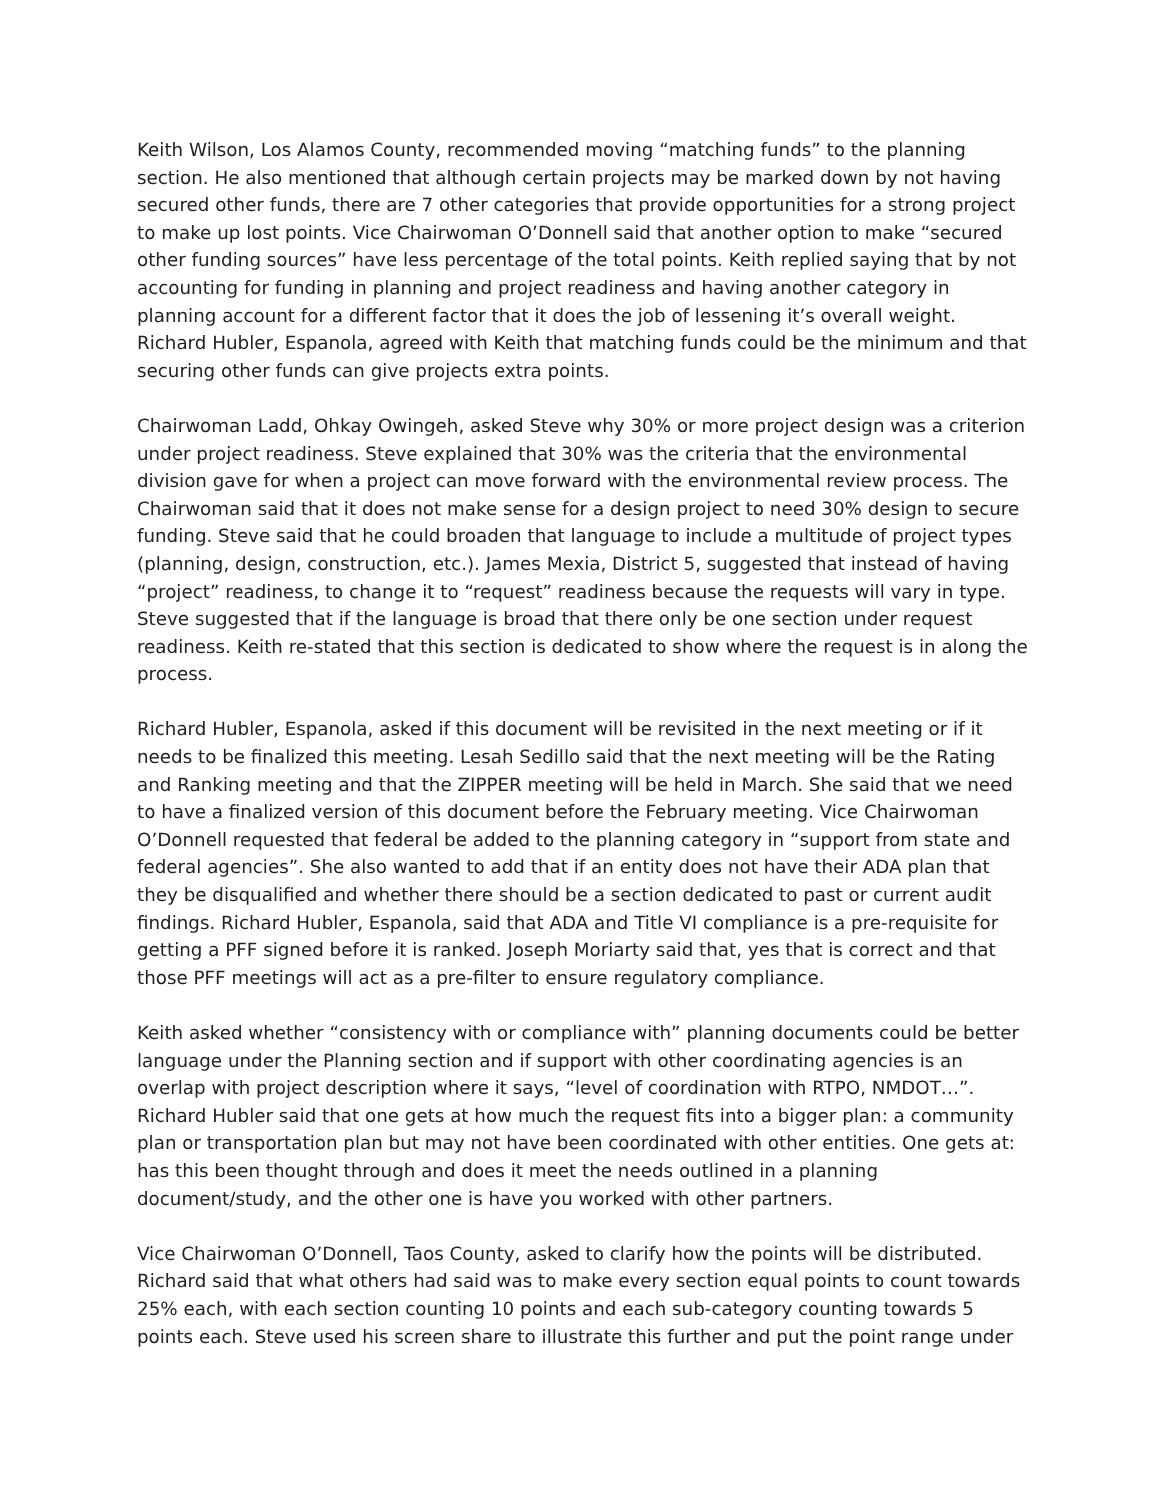Keith Wilson, Los Alamos County, recommended moving “matching funds” to the planning section. He also mentioned that although certain projects may be marked down by not having secured other funds, there are 7 other categories that provide opportunities for a strong project to make up lost points. Vice Chairwoman O’Donnell said that another option to make “secured other funding sources” have less percentage of the total points. Keith replied saying that by not accounting for funding in planning and project readiness and having another category in planning account for a different factor that it does the job of lessening it’s overall weight. Richard Hubler, Espanola, agreed with Keith that matching funds could be the minimum and that securing other funds can give projects extra points.
Chairwoman Ladd, Ohkay Owingeh, asked Steve why 30% or more project design was a criterion under project readiness. Steve explained that 30% was the criteria that the environmental division gave for when a project can move forward with the environmental review process. The Chairwoman said that it does not make sense for a design project to need 30% design to secure funding. Steve said that he could broaden that language to include a multitude of project types (planning, design, construction, etc.). James Mexia, District 5, suggested that instead of having “project” readiness, to change it to “request” readiness because the requests will vary in type. Steve suggested that if the language is broad that there only be one section under request readiness. Keith re-stated that this section is dedicated to show where the request is in along the process.
Richard Hubler, Espanola, asked if this document will be revisited in the next meeting or if it needs to be finalized this meeting. Lesah Sedillo said that the next meeting will be the Rating and Ranking meeting and that the ZIPPER meeting will be held in March. She said that we need to have a finalized version of this document before the February meeting. Vice Chairwoman O’Donnell requested that federal be added to the planning category in “support from state and federal agencies”. She also wanted to add that if an entity does not have their ADA plan that they be disqualified and whether there should be a section dedicated to past or current audit findings. Richard Hubler, Espanola, said that ADA and Title VI compliance is a pre-requisite for getting a PFF signed before it is ranked. Joseph Moriarty said that, yes that is correct and that those PFF meetings will act as a pre-filter to ensure regulatory compliance.
Keith asked whether “consistency with or compliance with” planning documents could be better language under the Planning section and if support with other coordinating agencies is an overlap with project description where it says, “level of coordination with RTPO, NMDOT…”. Richard Hubler said that one gets at how much the request fits into a bigger plan: a community plan or transportation plan but may not have been coordinated with other entities. One gets at: has this been thought through and does it meet the needs outlined in a planning document/study, and the other one is have you worked with other partners.
Vice Chairwoman O’Donnell, Taos County, asked to clarify how the points will be distributed. Richard said that what others had said was to make every section equal points to count towards 25% each, with each section counting 10 points and each sub-category counting towards 5 points each. Steve used his screen share to illustrate this further and put the point range under